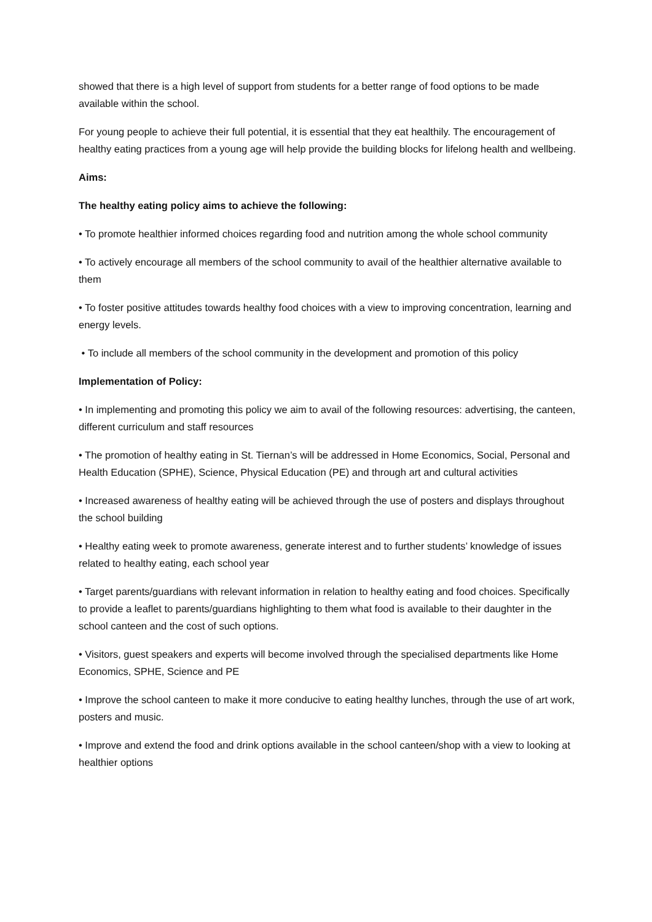showed that there is a high level of support from students for a better range of food options to be made available within the school.
For young people to achieve their full potential, it is essential that they eat healthily. The encouragement of healthy eating practices from a young age will help provide the building blocks for lifelong health and wellbeing.
Aims:
The healthy eating policy aims to achieve the following:
• To promote healthier informed choices regarding food and nutrition among the whole school community
• To actively encourage all members of the school community to avail of the healthier alternative available to them
• To foster positive attitudes towards healthy food choices with a view to improving concentration, learning and energy levels.
• To include all members of the school community in the development and promotion of this policy
Implementation of Policy:
• In implementing and promoting this policy we aim to avail of the following resources: advertising, the canteen, different curriculum and staff resources
• The promotion of healthy eating in St. Tiernan’s will be addressed in Home Economics, Social, Personal and Health Education (SPHE), Science, Physical Education (PE) and through art and cultural activities
• Increased awareness of healthy eating will be achieved through the use of posters and displays throughout the school building
• Healthy eating week to promote awareness, generate interest and to further students’ knowledge of issues related to healthy eating, each school year
• Target parents/guardians with relevant information in relation to healthy eating and food choices. Specifically to provide a leaflet to parents/guardians highlighting to them what food is available to their daughter in the school canteen and the cost of such options.
• Visitors, guest speakers and experts will become involved through the specialised departments like Home Economics, SPHE, Science and PE
• Improve the school canteen to make it more conducive to eating healthy lunches, through the use of art work, posters and music.
• Improve and extend the food and drink options available in the school canteen/shop with a view to looking at healthier options